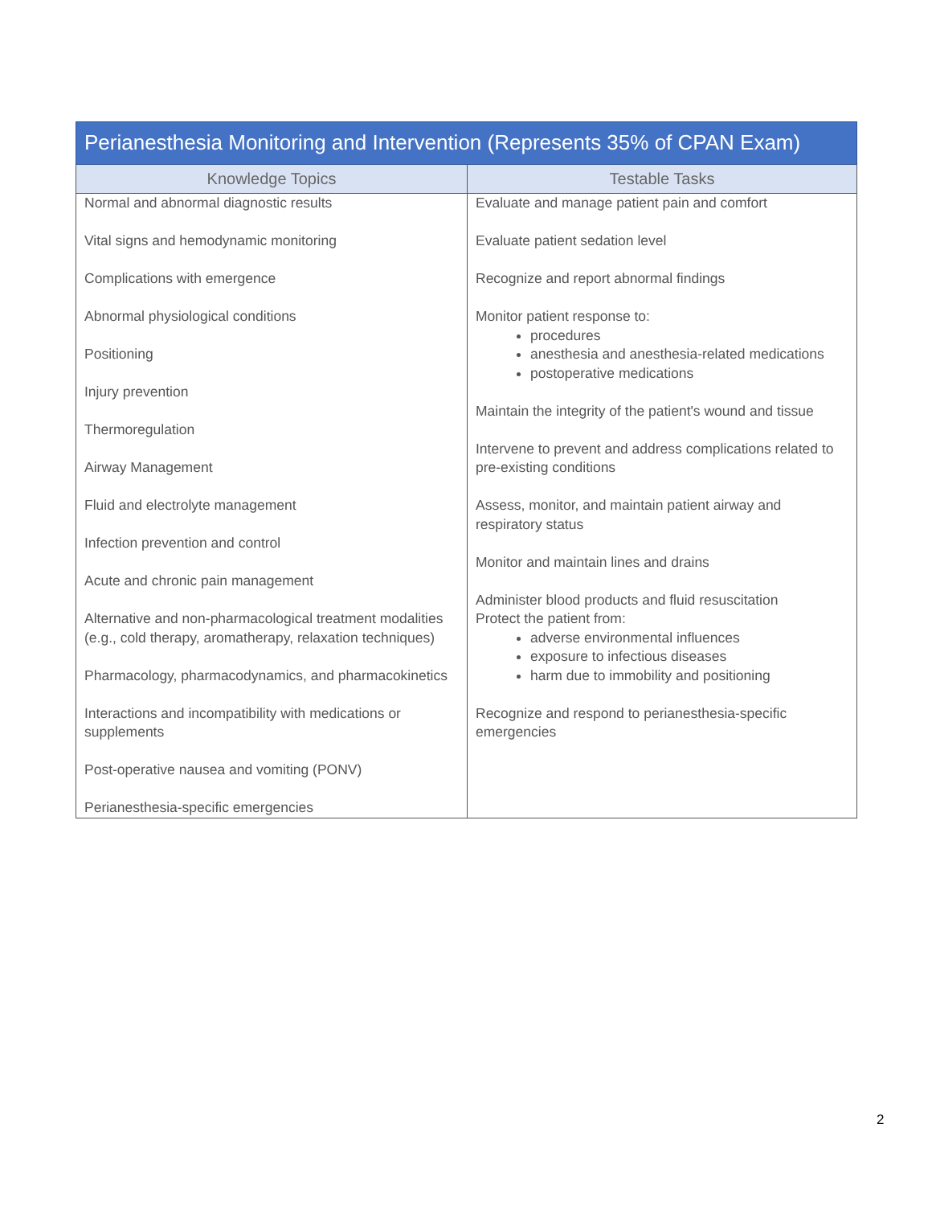| Perianesthesia Monitoring and Intervention (Represents 35% of CPAN Exam) | |
| --- | --- |
| Knowledge Topics | Testable Tasks |
| Normal and abnormal diagnostic results Vital signs and hemodynamic monitoring Complications with emergence Abnormal physiological conditions Positioning Injury prevention Thermoregulation Airway Management Fluid and electrolyte management Infection prevention and control Acute and chronic pain management Alternative and non-pharmacological treatment modalities (e.g., cold therapy, aromatherapy, relaxation techniques) Pharmacology, pharmacodynamics, and pharmacokinetics Interactions and incompatibility with medications or supplements Post-operative nausea and vomiting (PONV) Perianesthesia-specific emergencies | Evaluate and manage patient pain and comfort Evaluate patient sedation level Recognize and report abnormal findings Monitor patient response to: procedures anesthesia and anesthesia-related medications postoperative medications Maintain the integrity of the patient's wound and tissue Intervene to prevent and address complications related to pre-existing conditions Assess, monitor, and maintain patient airway and respiratory status Monitor and maintain lines and drains Administer blood products and fluid resuscitation Protect the patient from: adverse environmental influences exposure to infectious diseases harm due to immobility and positioning Recognize and respond to perianesthesia-specific emergencies |
2